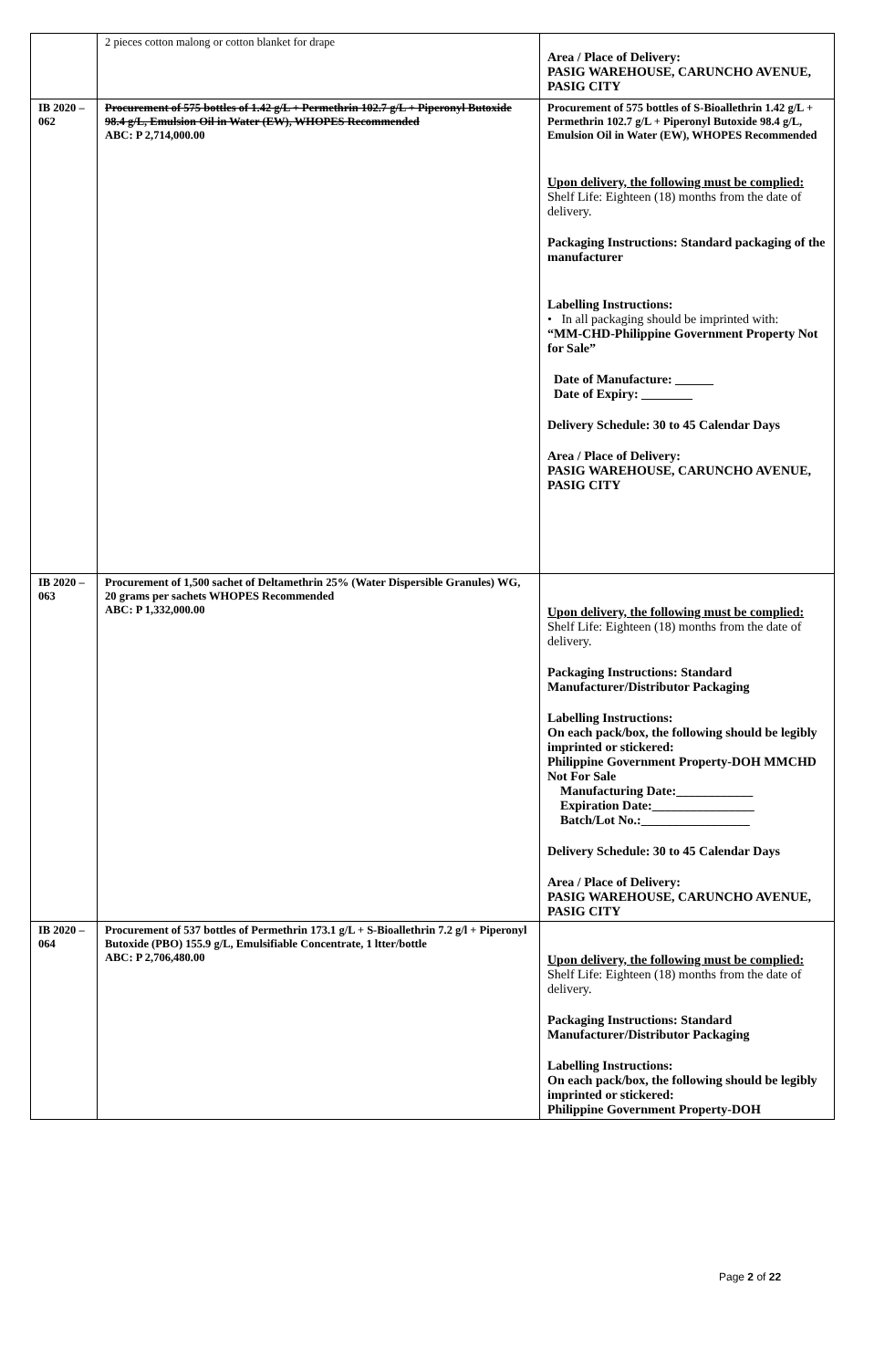| | 2 pieces cotton malong or cotton blanket for drape | Area / Place of Delivery: PASIG WAREHOUSE, CARUNCHO AVENUE, PASIG CITY |
| IB 2020 – 062 | Procurement of 575 bottles of 1.42 g/L + Permethrin 102.7 g/L + Piperonyl Butoxide 98.4 g/L, Emulsion Oil in Water (EW), WHOPES Recommended ABC: P 2,714,000.00 | Procurement of 575 bottles of S-Bioallethrin 1.42 g/L + Permethrin 102.7 g/L + Piperonyl Butoxide 98.4 g/L, Emulsion Oil in Water (EW), WHOPES Recommended Upon delivery, the following must be complied: Shelf Life: Eighteen (18) months from the date of delivery. Packaging Instructions: Standard packaging of the manufacturer Labelling Instructions: • In all packaging should be imprinted with: “MM-CHD-Philippine Government Property Not for Sale” Date of Manufacture: ______ Date of Expiry: ________ Delivery Schedule: 30 to 45 Calendar Days Area / Place of Delivery: PASIG WAREHOUSE, CARUNCHO AVENUE, PASIG CITY |
| IB 2020 – 063 | Procurement of 1,500 sachet of Deltamethrin 25% (Water Dispersible Granules) WG, 20 grams per sachets WHOPES Recommended ABC: P 1,332,000.00 | Upon delivery, the following must be complied: Shelf Life: Eighteen (18) months from the date of delivery. Packaging Instructions: Standard Manufacturer/Distributor Packaging Labelling Instructions: On each pack/box, the following should be legibly imprinted or stickered: Philippine Government Property-DOH MMCHD Not For Sale Manufacturing Date:____________ Expiration Date:________________ Batch/Lot No.:_________________ Delivery Schedule: 30 to 45 Calendar Days Area / Place of Delivery: PASIG WAREHOUSE, CARUNCHO AVENUE, PASIG CITY |
| IB 2020 – 064 | Procurement of 537 bottles of Permethrin 173.1 g/L + S-Bioallethrin 7.2 g/l + Piperonyl Butoxide (PBO) 155.9 g/L, Emulsifiable Concentrate, 1 ltter/bottle ABC: P 2,706,480.00 | Upon delivery, the following must be complied: Shelf Life: Eighteen (18) months from the date of delivery. Packaging Instructions: Standard Manufacturer/Distributor Packaging Labelling Instructions: On each pack/box, the following should be legibly imprinted or stickered: Philippine Government Property-DOH |
Page 2 of 22